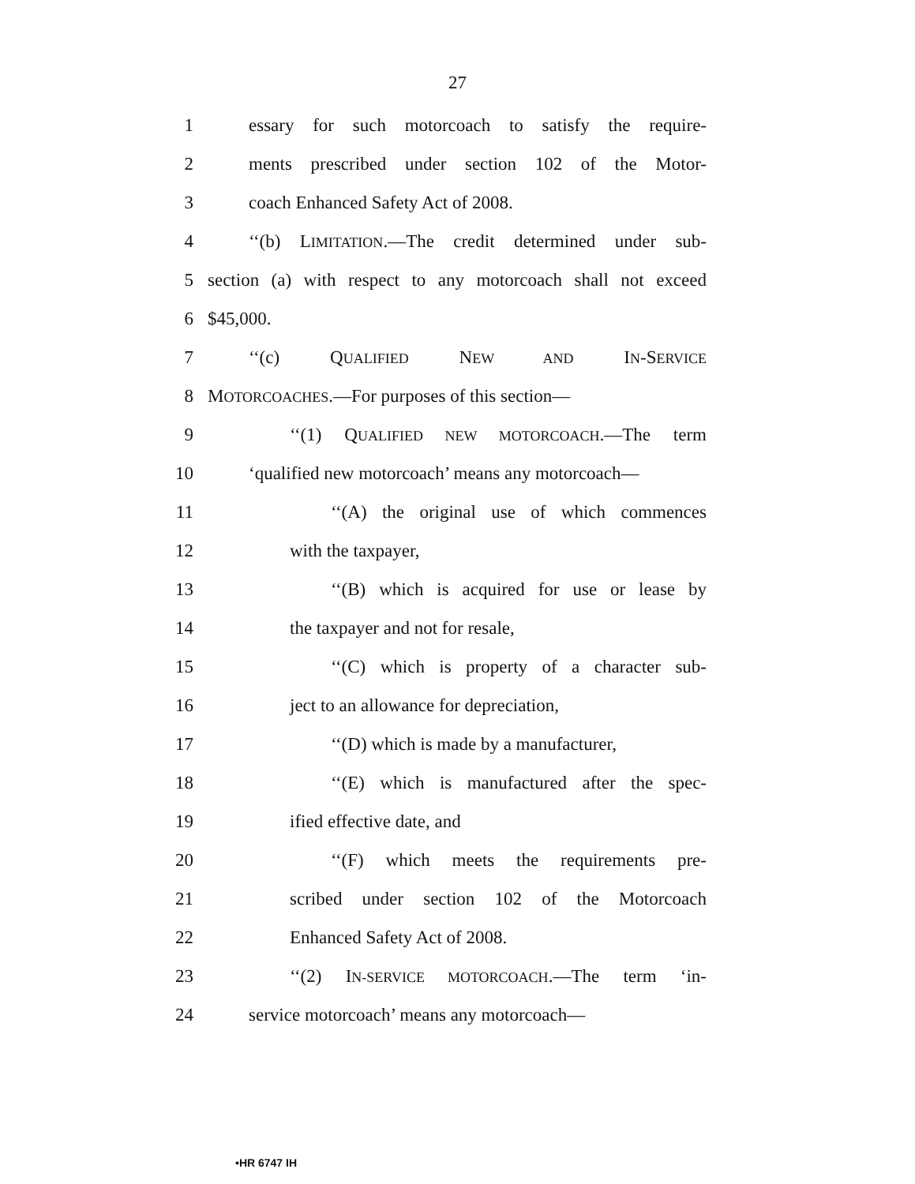27
1 essary for such motorcoach to satisfy the require-
2 ments prescribed under section 102 of the Motor-
3 coach Enhanced Safety Act of 2008.
4 ‘‘(b) LIMITATION.—The credit determined under sub-
5 section (a) with respect to any motorcoach shall not exceed
6 $45,000.
7 ‘‘(c) QUALIFIED NEW AND IN-SERVICE
8 MOTORCOACHES.—For purposes of this section—
9 ‘‘(1) QUALIFIED NEW MOTORCOACH.—The term
10 ‘qualified new motorcoach’ means any motorcoach—
11 ‘‘(A) the original use of which commences
12 with the taxpayer,
13 ‘‘(B) which is acquired for use or lease by
14 the taxpayer and not for resale,
15 ‘‘(C) which is property of a character sub-
16 ject to an allowance for depreciation,
17 ‘‘(D) which is made by a manufacturer,
18 ‘‘(E) which is manufactured after the spec-
19 ified effective date, and
20 ‘‘(F) which meets the requirements pre-
21 scribed under section 102 of the Motorcoach
22 Enhanced Safety Act of 2008.
23 ‘‘(2) IN-SERVICE MOTORCOACH.—The term ‘in-
24 service motorcoach’ means any motorcoach—
•HR 6747 IH